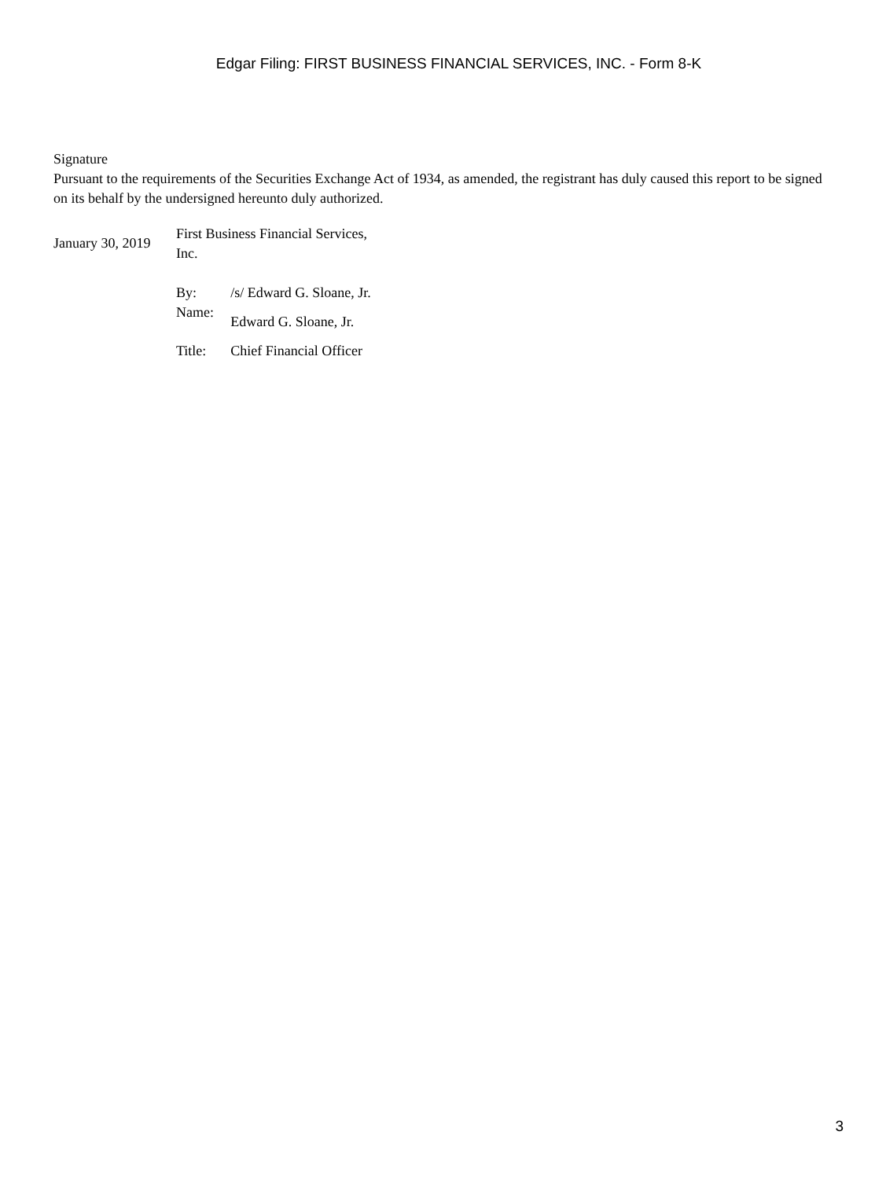Edgar Filing: FIRST BUSINESS FINANCIAL SERVICES, INC. - Form 8-K
Signature
Pursuant to the requirements of the Securities Exchange Act of 1934, as amended, the registrant has duly caused this report to be signed on its behalf by the undersigned hereunto duly authorized.
| January 30, 2019 | First Business Financial Services, Inc. | |
| | By: Name: | /s/ Edward G. Sloane, Jr. Edward G. Sloane, Jr. |
| | Title: | Chief Financial Officer |
3